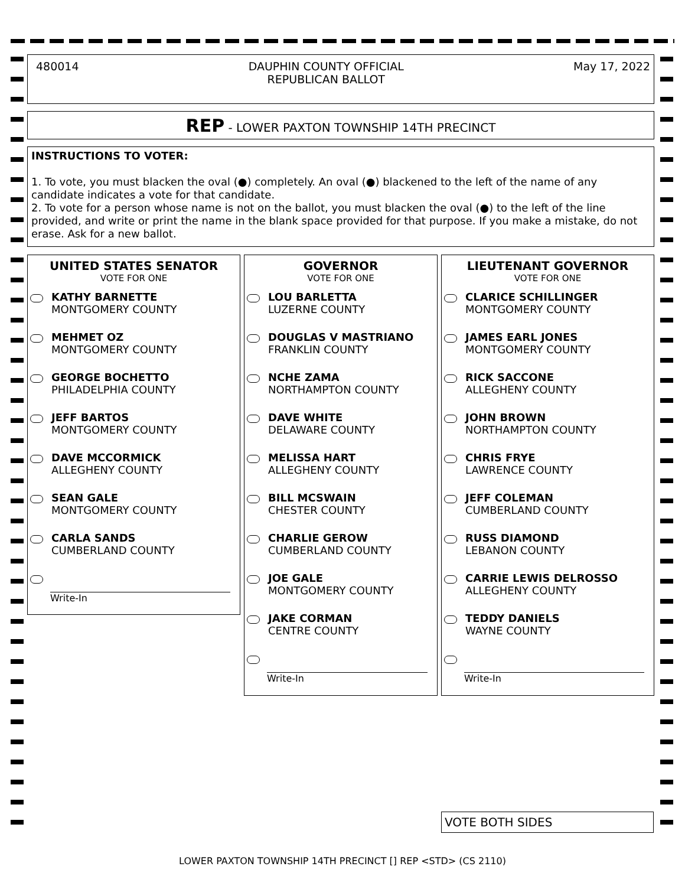480014 DAUPHIN COUNTY OFFICIAL
REPUBLICAN BALLOT May 17, 2022
REP - LOWER PAXTON TOWNSHIP 14TH PRECINCT
INSTRUCTIONS TO VOTER:
1. To vote, you must blacken the oval (●) completely. An oval (●) blackened to the left of the name of any candidate indicates a vote for that candidate.
2. To vote for a person whose name is not on the ballot, you must blacken the oval (●) to the left of the line provided, and write or print the name in the blank space provided for that purpose. If you make a mistake, do not erase. Ask for a new ballot.
UNITED STATES SENATOR
VOTE FOR ONE
KATHY BARNETTE
MONTGOMERY COUNTY
MEHMET OZ
MONTGOMERY COUNTY
GEORGE BOCHETTO
PHILADELPHIA COUNTY
JEFF BARTOS
MONTGOMERY COUNTY
DAVE MCCORMICK
ALLEGHENY COUNTY
SEAN GALE
MONTGOMERY COUNTY
CARLA SANDS
CUMBERLAND COUNTY
Write-In
GOVERNOR
VOTE FOR ONE
LOU BARLETTA
LUZERNE COUNTY
DOUGLAS V MASTRIANO
FRANKLIN COUNTY
NCHE ZAMA
NORTHAMPTON COUNTY
DAVE WHITE
DELAWARE COUNTY
MELISSA HART
ALLEGHENY COUNTY
BILL MCSWAIN
CHESTER COUNTY
CHARLIE GEROW
CUMBERLAND COUNTY
JOE GALE
MONTGOMERY COUNTY
JAKE CORMAN
CENTRE COUNTY
Write-In
LIEUTENANT GOVERNOR
VOTE FOR ONE
CLARICE SCHILLINGER
MONTGOMERY COUNTY
JAMES EARL JONES
MONTGOMERY COUNTY
RICK SACCONE
ALLEGHENY COUNTY
JOHN BROWN
NORTHAMPTON COUNTY
CHRIS FRYE
LAWRENCE COUNTY
JEFF COLEMAN
CUMBERLAND COUNTY
RUSS DIAMOND
LEBANON COUNTY
CARRIE LEWIS DELROSSO
ALLEGHENY COUNTY
TEDDY DANIELS
WAYNE COUNTY
Write-In
VOTE BOTH SIDES
LOWER PAXTON TOWNSHIP 14TH PRECINCT [] REP <STD> (CS 2110)